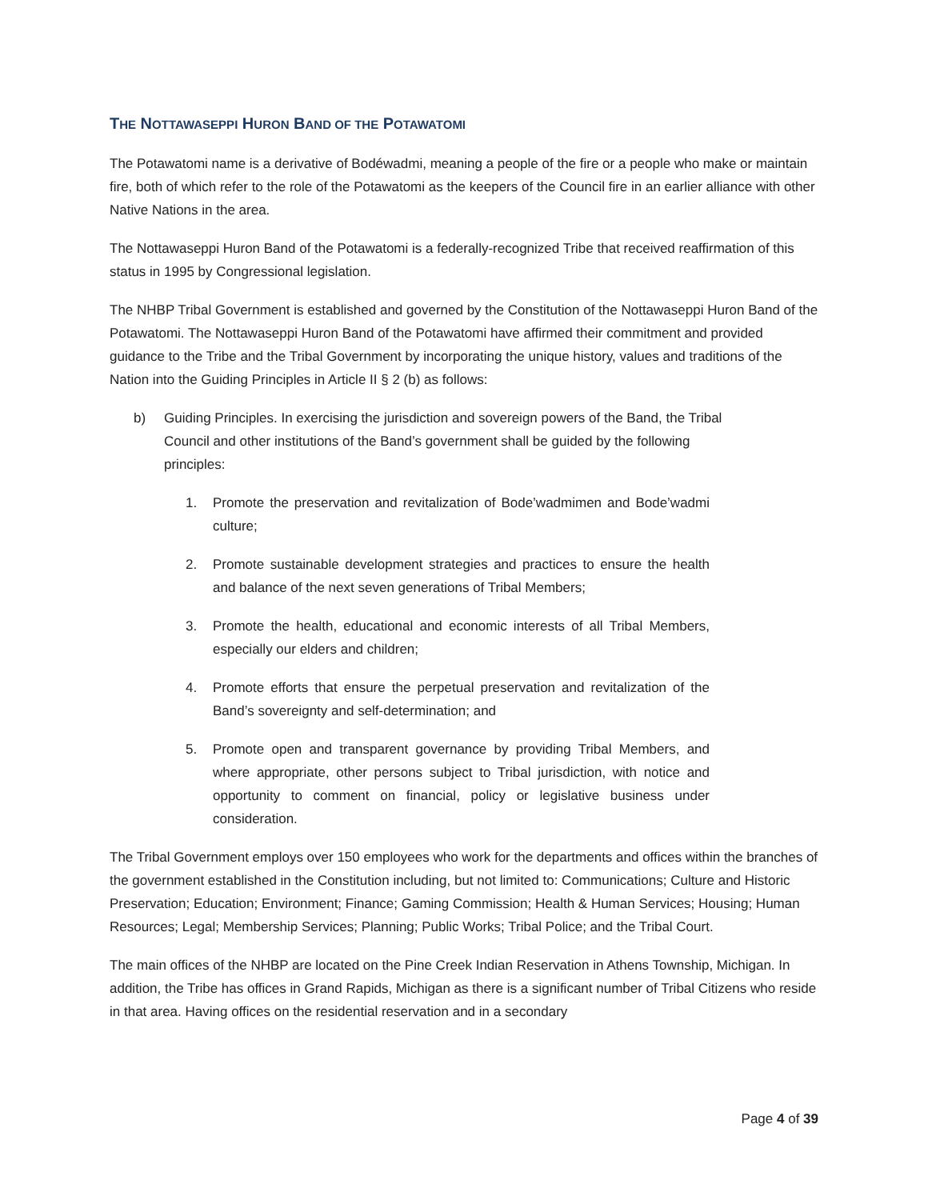THE NOTTAWASEPPI HURON BAND OF THE POTAWATOMI
The Potawatomi name is a derivative of Bodéwadmi, meaning a people of the fire or a people who make or maintain fire, both of which refer to the role of the Potawatomi as the keepers of the Council fire in an earlier alliance with other Native Nations in the area.
The Nottawaseppi Huron Band of the Potawatomi is a federally-recognized Tribe that received reaffirmation of this status in 1995 by Congressional legislation.
The NHBP Tribal Government is established and governed by the Constitution of the Nottawaseppi Huron Band of the Potawatomi. The Nottawaseppi Huron Band of the Potawatomi have affirmed their commitment and provided guidance to the Tribe and the Tribal Government by incorporating the unique history, values and traditions of the Nation into the Guiding Principles in Article II § 2 (b) as follows:
b) Guiding Principles. In exercising the jurisdiction and sovereign powers of the Band, the Tribal Council and other institutions of the Band’s government shall be guided by the following principles:
1. Promote the preservation and revitalization of Bode’wadmimen and Bode’wadmi culture;
2. Promote sustainable development strategies and practices to ensure the health and balance of the next seven generations of Tribal Members;
3. Promote the health, educational and economic interests of all Tribal Members, especially our elders and children;
4. Promote efforts that ensure the perpetual preservation and revitalization of the Band’s sovereignty and self-determination; and
5. Promote open and transparent governance by providing Tribal Members, and where appropriate, other persons subject to Tribal jurisdiction, with notice and opportunity to comment on financial, policy or legislative business under consideration.
The Tribal Government employs over 150 employees who work for the departments and offices within the branches of the government established in the Constitution including, but not limited to: Communications; Culture and Historic Preservation; Education; Environment; Finance; Gaming Commission; Health & Human Services; Housing; Human Resources; Legal; Membership Services; Planning; Public Works; Tribal Police; and the Tribal Court.
The main offices of the NHBP are located on the Pine Creek Indian Reservation in Athens Township, Michigan. In addition, the Tribe has offices in Grand Rapids, Michigan as there is a significant number of Tribal Citizens who reside in that area. Having offices on the residential reservation and in a secondary
Page 4 of 39